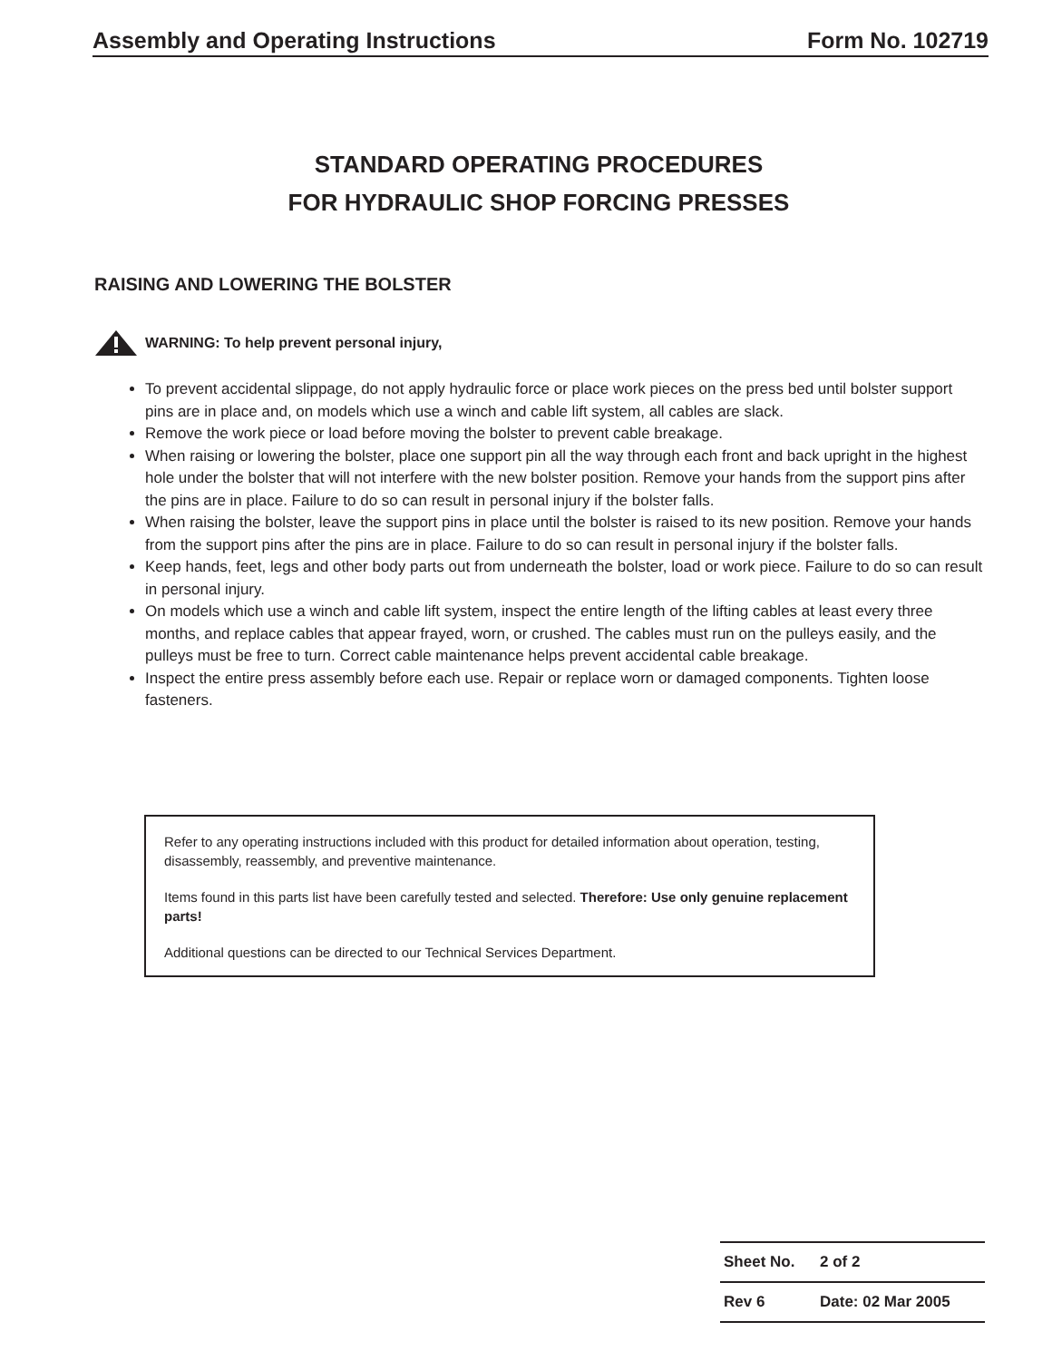Assembly and Operating Instructions Form No. 102719
STANDARD OPERATING PROCEDURES
FOR HYDRAULIC SHOP FORCING PRESSES
RAISING AND LOWERING THE BOLSTER
WARNING: To help prevent personal injury,
To prevent accidental slippage, do not apply hydraulic force or place work pieces on the press bed until bolster support pins are in place and, on models which use a winch and cable lift system, all cables are slack.
Remove the work piece or load before moving the bolster to prevent cable breakage.
When raising or lowering the bolster, place one support pin all the way through each front and back upright in the highest hole under the bolster that will not interfere with the new bolster position. Remove your hands from the support pins after the pins are in place. Failure to do so can result in personal injury if the bolster falls.
When raising the bolster, leave the support pins in place until the bolster is raised to its new position. Remove your hands from the support pins after the pins are in place. Failure to do so can result in personal injury if the bolster falls.
Keep hands, feet, legs and other body parts out from underneath the bolster, load or work piece. Failure to do so can result in personal injury.
On models which use a winch and cable lift system, inspect the entire length of the lifting cables at least every three months, and replace cables that appear frayed, worn, or crushed. The cables must run on the pulleys easily, and the pulleys must be free to turn. Correct cable maintenance helps prevent accidental cable breakage.
Inspect the entire press assembly before each use. Repair or replace worn or damaged components. Tighten loose fasteners.
Refer to any operating instructions included with this product for detailed information about operation, testing, disassembly, reassembly, and preventive maintenance.
Items found in this parts list have been carefully tested and selected. Therefore: Use only genuine replacement parts!
Additional questions can be directed to our Technical Services Department.
| Sheet No. | 2 of 2 |
| Rev 6 | Date: 02 Mar 2005 |